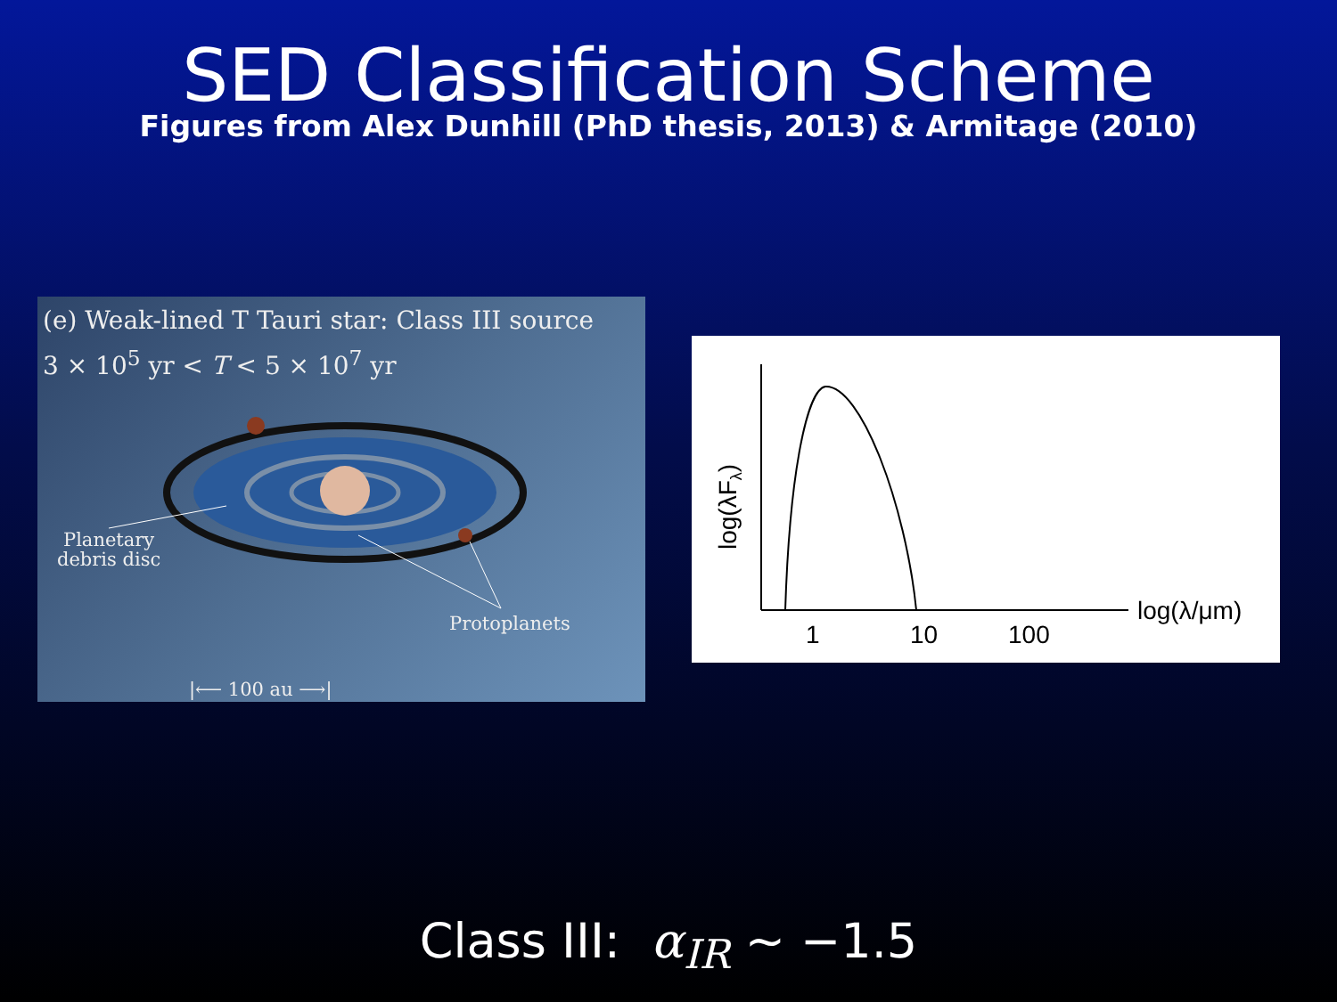SED Classification Scheme
Figures from Alex Dunhill (PhD thesis, 2013) & Armitage (2010)
(e) Weak-lined T Tauri star: Class III source
3 × 10<sup>5</sup> yr < T < 5 × 10<sup>7</sup> yr
Planetary
debris disc
Protoplanets
|⟵ 100 au ⟶|
1
10
100
log(λ/μm)
log(λFλ)
Class III: α<sub>IR</sub> ∼ −1.5